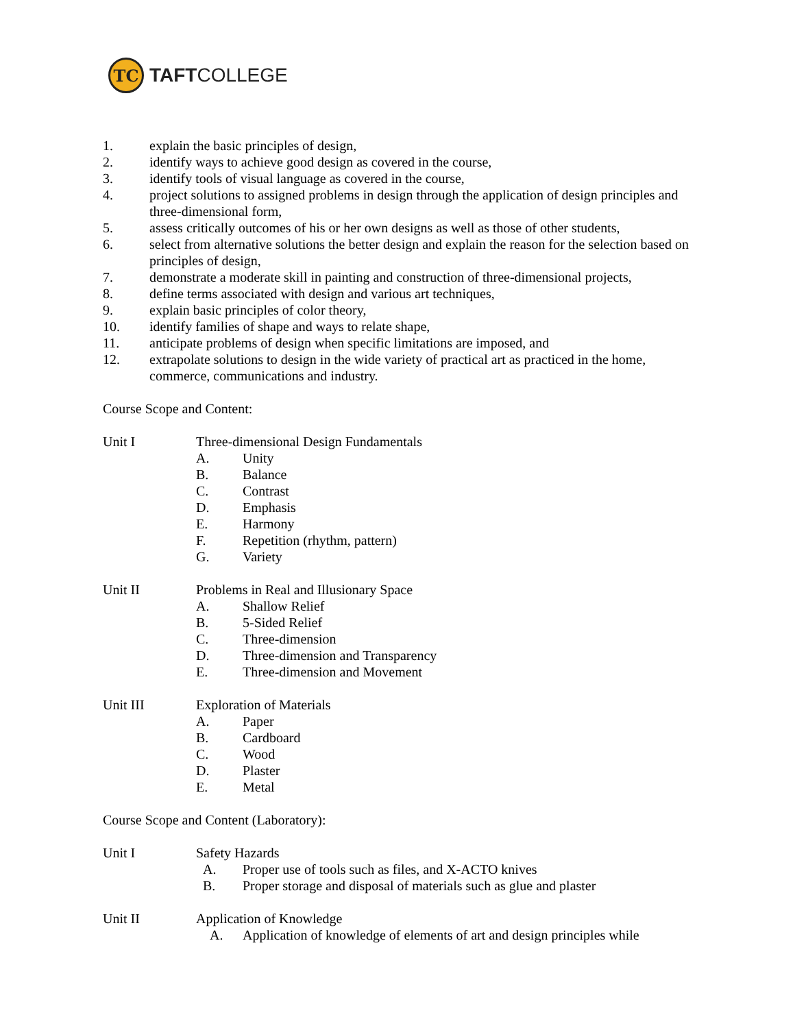TC
TAFTCOLLEGE
1. explain the basic principles of design,
2. identify ways to achieve good design as covered in the course,
3. identify tools of visual language as covered in the course,
4. project solutions to assigned problems in design through the application of design principles and three-dimensional form,
5. assess critically outcomes of his or her own designs as well as those of other students,
6. select from alternative solutions the better design and explain the reason for the selection based on principles of design,
7. demonstrate a moderate skill in painting and construction of three-dimensional projects,
8. define terms associated with design and various art techniques,
9. explain basic principles of color theory,
10. identify families of shape and ways to relate shape,
11. anticipate problems of design when specific limitations are imposed, and
12. extrapolate solutions to design in the wide variety of practical art as practiced in the home, commerce, communications and industry.
Course Scope and Content:
Unit I Three-dimensional Design Fundamentals
A. Unity
B. Balance
C. Contrast
D. Emphasis
E. Harmony
F. Repetition (rhythm, pattern)
G. Variety
Unit II Problems in Real and Illusionary Space
A. Shallow Relief
B. 5-Sided Relief
C. Three-dimension
D. Three-dimension and Transparency
E. Three-dimension and Movement
Unit III Exploration of Materials
A. Paper
B. Cardboard
C. Wood
D. Plaster
E. Metal
Course Scope and Content (Laboratory):
Unit I Safety Hazards
A. Proper use of tools such as files, and X-ACTO knives
B. Proper storage and disposal of materials such as glue and plaster
Unit II Application of Knowledge
A. Application of knowledge of elements of art and design principles while